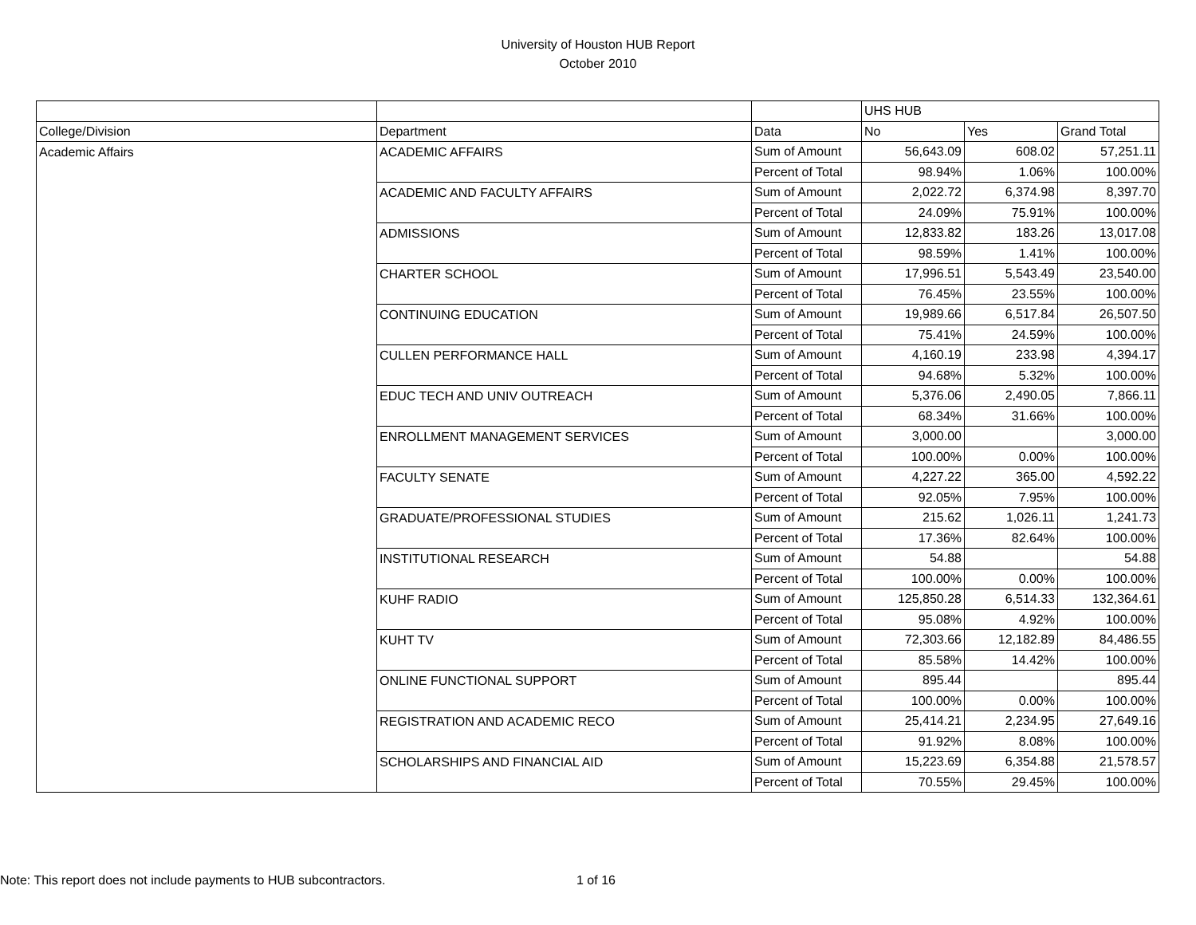University of Houston HUB Report
October 2010
| | | | UHS HUB | | |
| College/Division | Department | Data | No | Yes | Grand Total |
| Academic Affairs | ACADEMIC AFFAIRS | Sum of Amount | 56,643.09 | 608.02 | 57,251.11 |
| | | Percent of Total | 98.94% | 1.06% | 100.00% |
| | ACADEMIC AND FACULTY AFFAIRS | Sum of Amount | 2,022.72 | 6,374.98 | 8,397.70 |
| | | Percent of Total | 24.09% | 75.91% | 100.00% |
| | ADMISSIONS | Sum of Amount | 12,833.82 | 183.26 | 13,017.08 |
| | | Percent of Total | 98.59% | 1.41% | 100.00% |
| | CHARTER SCHOOL | Sum of Amount | 17,996.51 | 5,543.49 | 23,540.00 |
| | | Percent of Total | 76.45% | 23.55% | 100.00% |
| | CONTINUING EDUCATION | Sum of Amount | 19,989.66 | 6,517.84 | 26,507.50 |
| | | Percent of Total | 75.41% | 24.59% | 100.00% |
| | CULLEN PERFORMANCE HALL | Sum of Amount | 4,160.19 | 233.98 | 4,394.17 |
| | | Percent of Total | 94.68% | 5.32% | 100.00% |
| | EDUC TECH AND UNIV OUTREACH | Sum of Amount | 5,376.06 | 2,490.05 | 7,866.11 |
| | | Percent of Total | 68.34% | 31.66% | 100.00% |
| | ENROLLMENT MANAGEMENT SERVICES | Sum of Amount | 3,000.00 | | 3,000.00 |
| | | Percent of Total | 100.00% | 0.00% | 100.00% |
| | FACULTY SENATE | Sum of Amount | 4,227.22 | 365.00 | 4,592.22 |
| | | Percent of Total | 92.05% | 7.95% | 100.00% |
| | GRADUATE/PROFESSIONAL STUDIES | Sum of Amount | 215.62 | 1,026.11 | 1,241.73 |
| | | Percent of Total | 17.36% | 82.64% | 100.00% |
| | INSTITUTIONAL RESEARCH | Sum of Amount | 54.88 | | 54.88 |
| | | Percent of Total | 100.00% | 0.00% | 100.00% |
| | KUHF RADIO | Sum of Amount | 125,850.28 | 6,514.33 | 132,364.61 |
| | | Percent of Total | 95.08% | 4.92% | 100.00% |
| | KUHT TV | Sum of Amount | 72,303.66 | 12,182.89 | 84,486.55 |
| | | Percent of Total | 85.58% | 14.42% | 100.00% |
| | ONLINE FUNCTIONAL SUPPORT | Sum of Amount | 895.44 | | 895.44 |
| | | Percent of Total | 100.00% | 0.00% | 100.00% |
| | REGISTRATION AND ACADEMIC RECO | Sum of Amount | 25,414.21 | 2,234.95 | 27,649.16 |
| | | Percent of Total | 91.92% | 8.08% | 100.00% |
| | SCHOLARSHIPS AND FINANCIAL AID | Sum of Amount | 15,223.69 | 6,354.88 | 21,578.57 |
| | | Percent of Total | 70.55% | 29.45% | 100.00% |
Note: This report does not include payments to HUB subcontractors. 1 of 16